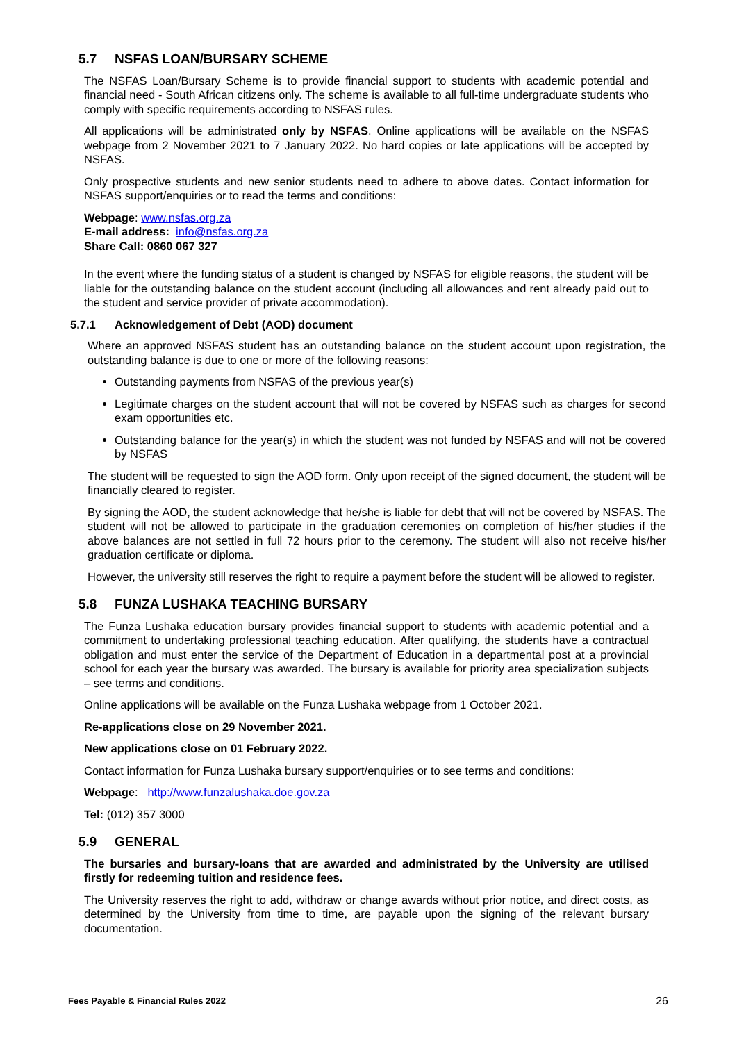5.7 NSFAS LOAN/BURSARY SCHEME
The NSFAS Loan/Bursary Scheme is to provide financial support to students with academic potential and financial need - South African citizens only. The scheme is available to all full-time undergraduate students who comply with specific requirements according to NSFAS rules.
All applications will be administrated only by NSFAS. Online applications will be available on the NSFAS webpage from 2 November 2021 to 7 January 2022. No hard copies or late applications will be accepted by NSFAS.
Only prospective students and new senior students need to adhere to above dates. Contact information for NSFAS support/enquiries or to read the terms and conditions:
Webpage: www.nsfas.org.za
E-mail address: info@nsfas.org.za
Share Call: 0860 067 327
In the event where the funding status of a student is changed by NSFAS for eligible reasons, the student will be liable for the outstanding balance on the student account (including all allowances and rent already paid out to the student and service provider of private accommodation).
5.7.1 Acknowledgement of Debt (AOD) document
Where an approved NSFAS student has an outstanding balance on the student account upon registration, the outstanding balance is due to one or more of the following reasons:
Outstanding payments from NSFAS of the previous year(s)
Legitimate charges on the student account that will not be covered by NSFAS such as charges for second exam opportunities etc.
Outstanding balance for the year(s) in which the student was not funded by NSFAS and will not be covered by NSFAS
The student will be requested to sign the AOD form. Only upon receipt of the signed document, the student will be financially cleared to register.
By signing the AOD, the student acknowledge that he/she is liable for debt that will not be covered by NSFAS. The student will not be allowed to participate in the graduation ceremonies on completion of his/her studies if the above balances are not settled in full 72 hours prior to the ceremony. The student will also not receive his/her graduation certificate or diploma.
However, the university still reserves the right to require a payment before the student will be allowed to register.
5.8 FUNZA LUSHAKA TEACHING BURSARY
The Funza Lushaka education bursary provides financial support to students with academic potential and a commitment to undertaking professional teaching education. After qualifying, the students have a contractual obligation and must enter the service of the Department of Education in a departmental post at a provincial school for each year the bursary was awarded. The bursary is available for priority area specialization subjects – see terms and conditions.
Online applications will be available on the Funza Lushaka webpage from 1 October 2021.
Re-applications close on 29 November 2021.
New applications close on 01 February 2022.
Contact information for Funza Lushaka bursary support/enquiries or to see terms and conditions:
Webpage: http://www.funzalushaka.doe.gov.za
Tel: (012) 357 3000
5.9 GENERAL
The bursaries and bursary-loans that are awarded and administrated by the University are utilised firstly for redeeming tuition and residence fees.
The University reserves the right to add, withdraw or change awards without prior notice, and direct costs, as determined by the University from time to time, are payable upon the signing of the relevant bursary documentation.
Fees Payable & Financial Rules 2022 26